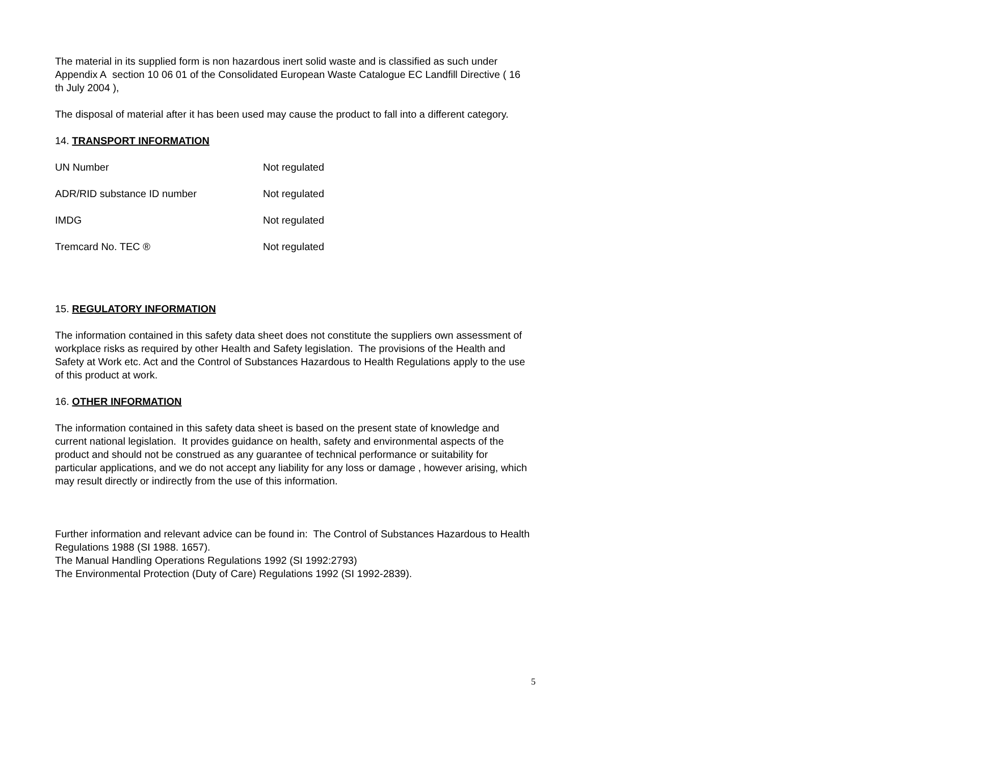The material in its supplied form is non hazardous inert solid waste and is classified as such under Appendix A section 10 06 01 of the Consolidated European Waste Catalogue EC Landfill Directive ( 16 th July 2004 ),
The disposal of material after it has been used may cause the product to fall into a different category.
14. TRANSPORT INFORMATION
| UN Number | Not regulated |
| ADR/RID substance ID number | Not regulated |
| IMDG | Not regulated |
| Tremcard No. TEC ® | Not regulated |
15. REGULATORY INFORMATION
The information contained in this safety data sheet does not constitute the suppliers own assessment of workplace risks as required by other Health and Safety legislation. The provisions of the Health and Safety at Work etc. Act and the Control of Substances Hazardous to Health Regulations apply to the use of this product at work.
16. OTHER INFORMATION
The information contained in this safety data sheet is based on the present state of knowledge and current national legislation. It provides guidance on health, safety and environmental aspects of the product and should not be construed as any guarantee of technical performance or suitability for particular applications, and we do not accept any liability for any loss or damage , however arising, which may result directly or indirectly from the use of this information.
Further information and relevant advice can be found in: The Control of Substances Hazardous to Health Regulations 1988 (SI 1988. 1657).
The Manual Handling Operations Regulations 1992 (SI 1992:2793)
The Environmental Protection (Duty of Care) Regulations 1992 (SI 1992-2839).
5